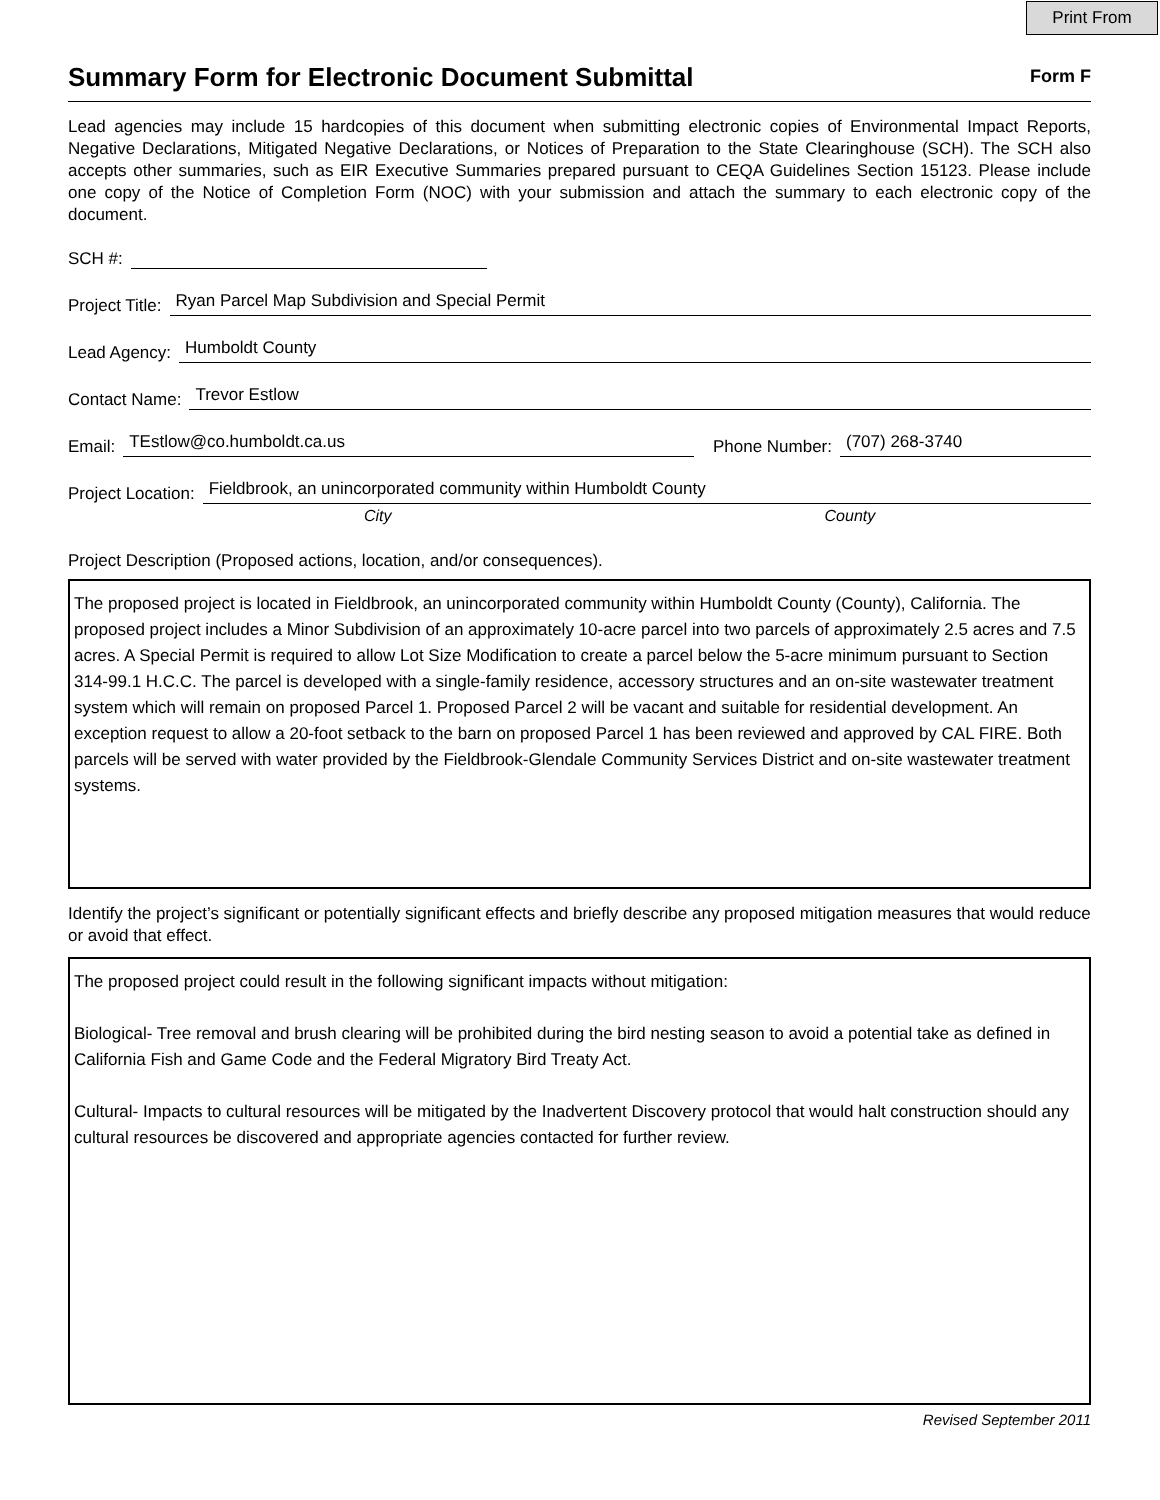Print From
Summary Form for Electronic Document Submittal
Form F
Lead agencies may include 15 hardcopies of this document when submitting electronic copies of Environmental Impact Reports, Negative Declarations, Mitigated Negative Declarations, or Notices of Preparation to the State Clearinghouse (SCH). The SCH also accepts other summaries, such as EIR Executive Summaries prepared pursuant to CEQA Guidelines Section 15123. Please include one copy of the Notice of Completion Form (NOC) with your submission and attach the summary to each electronic copy of the document.
SCH #:
Project Title: Ryan Parcel Map Subdivision and Special Permit
Lead Agency: Humboldt County
Contact Name: Trevor Estlow
Email: TEstlow@co.humboldt.ca.us Phone Number: (707) 268-3740
Project Location: Fieldbrook, an unincorporated community within Humboldt County
City County
Project Description (Proposed actions, location, and/or consequences).
The proposed project is located in Fieldbrook, an unincorporated community within Humboldt County (County), California. The proposed project includes a Minor Subdivision of an approximately 10-acre parcel into two parcels of approximately 2.5 acres and 7.5 acres. A Special Permit is required to allow Lot Size Modification to create a parcel below the 5-acre minimum pursuant to Section 314-99.1 H.C.C. The parcel is developed with a single-family residence, accessory structures and an on-site wastewater treatment system which will remain on proposed Parcel 1. Proposed Parcel 2 will be vacant and suitable for residential development. An exception request to allow a 20-foot setback to the barn on proposed Parcel 1 has been reviewed and approved by CAL FIRE. Both parcels will be served with water provided by the Fieldbrook-Glendale Community Services District and on-site wastewater treatment systems.
Identify the project’s significant or potentially significant effects and briefly describe any proposed mitigation measures that would reduce or avoid that effect.
The proposed project could result in the following significant impacts without mitigation:
Biological- Tree removal and brush clearing will be prohibited during the bird nesting season to avoid a potential take as defined in California Fish and Game Code and the Federal Migratory Bird Treaty Act.
Cultural- Impacts to cultural resources will be mitigated by the Inadvertent Discovery protocol that would halt construction should any cultural resources be discovered and appropriate agencies contacted for further review.
Revised September 2011